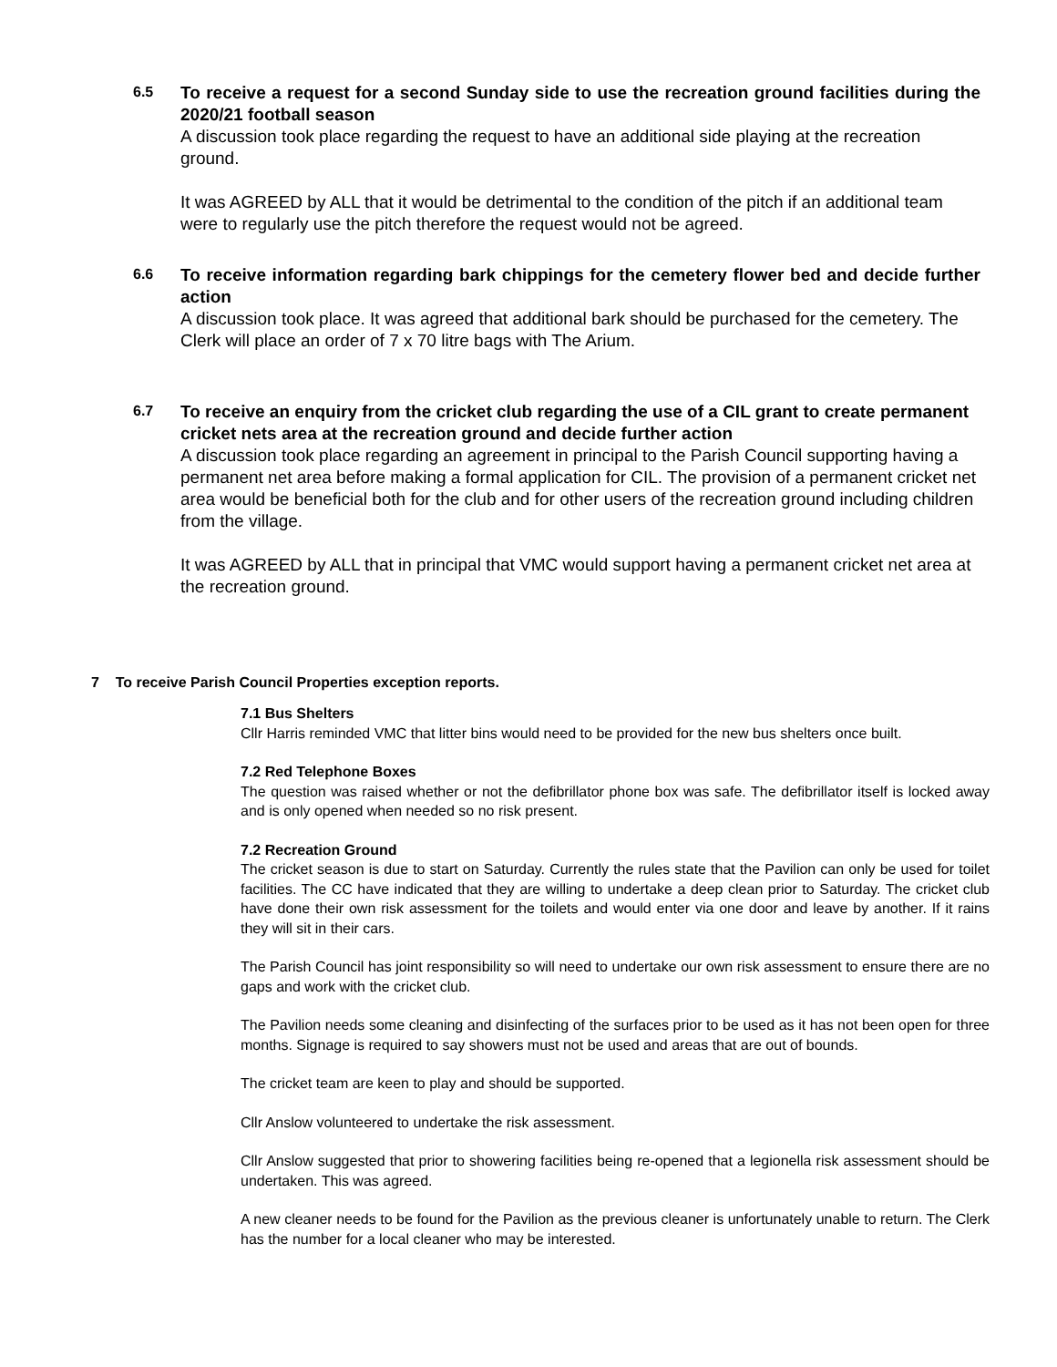6.5
To receive a request for a second Sunday side to use the recreation ground facilities during the 2020/21 football season
A discussion took place regarding the request to have an additional side playing at the recreation ground.
It was AGREED by ALL that it would be detrimental to the condition of the pitch if an additional team were to regularly use the pitch therefore the request would not be agreed.
6.6
To receive information regarding bark chippings for the cemetery flower bed and decide further action
A discussion took place. It was agreed that additional bark should be purchased for the cemetery. The Clerk will place an order of 7 x 70 litre bags with The Arium.
6.7
To receive an enquiry from the cricket club regarding the use of a CIL grant to create permanent cricket nets area at the recreation ground and decide further action
A discussion took place regarding an agreement in principal to the Parish Council supporting having a permanent net area before making a formal application for CIL. The provision of a permanent cricket net area would be beneficial both for the club and for other users of the recreation ground including children from the village.
It was AGREED by ALL that in principal that VMC would support having a permanent cricket net area at the recreation ground.
7 To receive Parish Council Properties exception reports.
7.1 Bus Shelters
Cllr Harris reminded VMC that litter bins would need to be provided for the new bus shelters once built.
7.2 Red Telephone Boxes
The question was raised whether or not the defibrillator phone box was safe. The defibrillator itself is locked away and is only opened when needed so no risk present.
7.2 Recreation Ground
The cricket season is due to start on Saturday. Currently the rules state that the Pavilion can only be used for toilet facilities. The CC have indicated that they are willing to undertake a deep clean prior to Saturday. The cricket club have done their own risk assessment for the toilets and would enter via one door and leave by another. If it rains they will sit in their cars.
The Parish Council has joint responsibility so will need to undertake our own risk assessment to ensure there are no gaps and work with the cricket club.
The Pavilion needs some cleaning and disinfecting of the surfaces prior to be used as it has not been open for three months. Signage is required to say showers must not be used and areas that are out of bounds.
The cricket team are keen to play and should be supported.
Cllr Anslow volunteered to undertake the risk assessment.
Cllr Anslow suggested that prior to showering facilities being re-opened that a legionella risk assessment should be undertaken. This was agreed.
A new cleaner needs to be found for the Pavilion as the previous cleaner is unfortunately unable to return. The Clerk has the number for a local cleaner who may be interested.